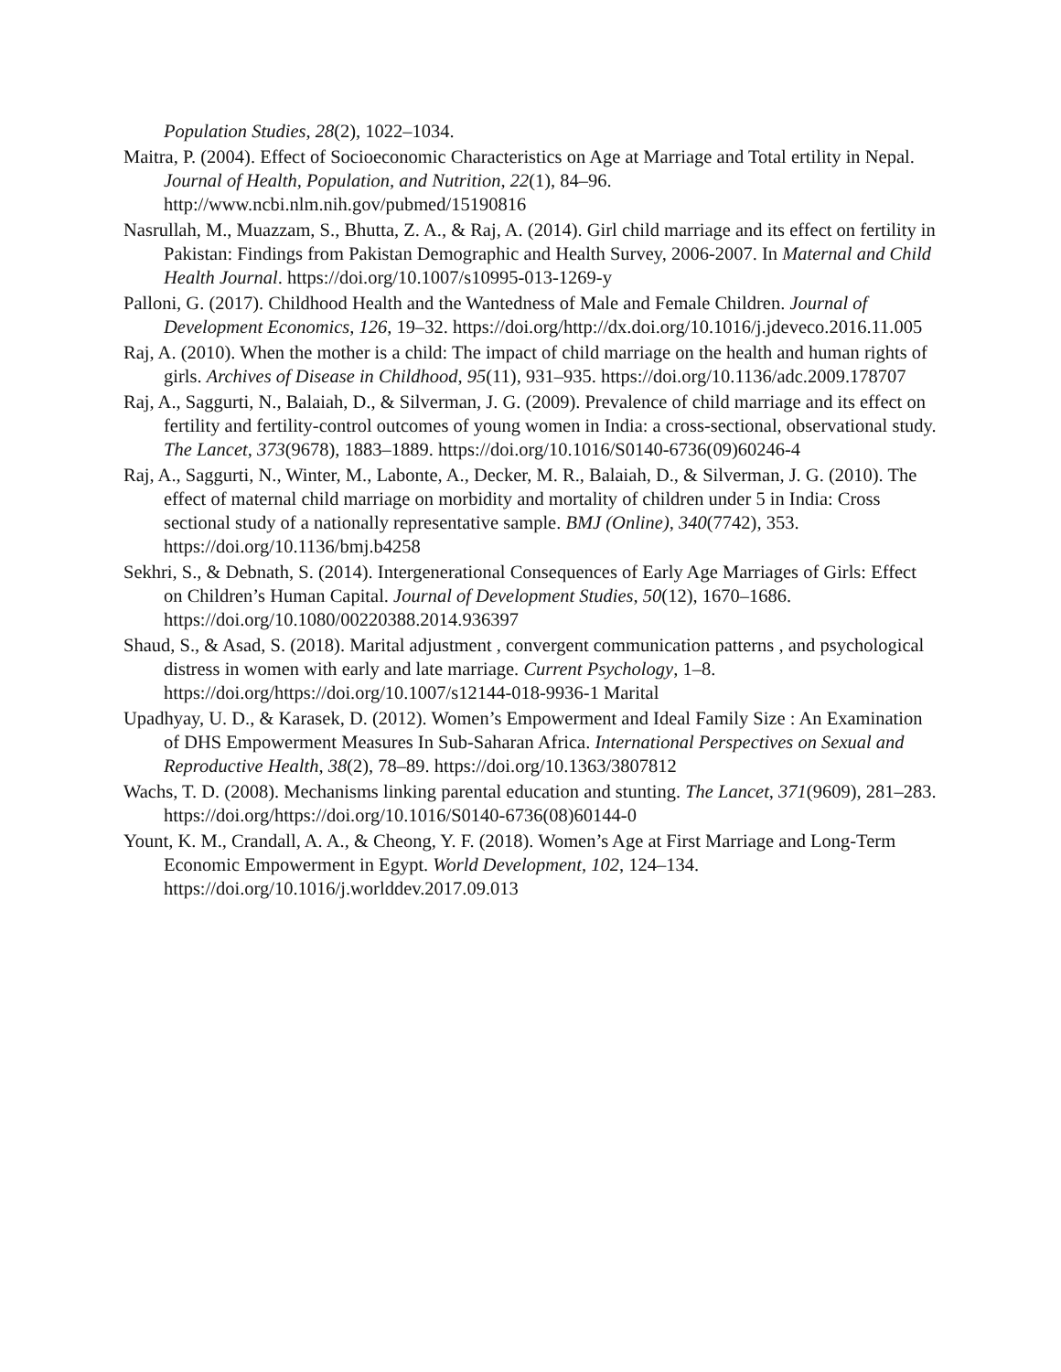Population Studies, 28(2), 1022–1034.
Maitra, P. (2004). Effect of Socioeconomic Characteristics on Age at Marriage and Total ertility in Nepal. Journal of Health, Population, and Nutrition, 22(1), 84–96. http://www.ncbi.nlm.nih.gov/pubmed/15190816
Nasrullah, M., Muazzam, S., Bhutta, Z. A., & Raj, A. (2014). Girl child marriage and its effect on fertility in Pakistan: Findings from Pakistan Demographic and Health Survey, 2006-2007. In Maternal and Child Health Journal. https://doi.org/10.1007/s10995-013-1269-y
Palloni, G. (2017). Childhood Health and the Wantedness of Male and Female Children. Journal of Development Economics, 126, 19–32. https://doi.org/http://dx.doi.org/10.1016/j.jdeveco.2016.11.005
Raj, A. (2010). When the mother is a child: The impact of child marriage on the health and human rights of girls. Archives of Disease in Childhood, 95(11), 931–935. https://doi.org/10.1136/adc.2009.178707
Raj, A., Saggurti, N., Balaiah, D., & Silverman, J. G. (2009). Prevalence of child marriage and its effect on fertility and fertility-control outcomes of young women in India: a cross-sectional, observational study. The Lancet, 373(9678), 1883–1889. https://doi.org/10.1016/S0140-6736(09)60246-4
Raj, A., Saggurti, N., Winter, M., Labonte, A., Decker, M. R., Balaiah, D., & Silverman, J. G. (2010). The effect of maternal child marriage on morbidity and mortality of children under 5 in India: Cross sectional study of a nationally representative sample. BMJ (Online), 340(7742), 353. https://doi.org/10.1136/bmj.b4258
Sekhri, S., & Debnath, S. (2014). Intergenerational Consequences of Early Age Marriages of Girls: Effect on Children’s Human Capital. Journal of Development Studies, 50(12), 1670–1686. https://doi.org/10.1080/00220388.2014.936397
Shaud, S., & Asad, S. (2018). Marital adjustment , convergent communication patterns , and psychological distress in women with early and late marriage. Current Psychology, 1–8. https://doi.org/https://doi.org/10.1007/s12144-018-9936-1 Marital
Upadhyay, U. D., & Karasek, D. (2012). Women’s Empowerment and Ideal Family Size : An Examination of DHS Empowerment Measures In Sub-Saharan Africa. International Perspectives on Sexual and Reproductive Health, 38(2), 78–89. https://doi.org/10.1363/3807812
Wachs, T. D. (2008). Mechanisms linking parental education and stunting. The Lancet, 371(9609), 281–283. https://doi.org/https://doi.org/10.1016/S0140-6736(08)60144-0
Yount, K. M., Crandall, A. A., & Cheong, Y. F. (2018). Women’s Age at First Marriage and Long-Term Economic Empowerment in Egypt. World Development, 102, 124–134. https://doi.org/10.1016/j.worlddev.2017.09.013